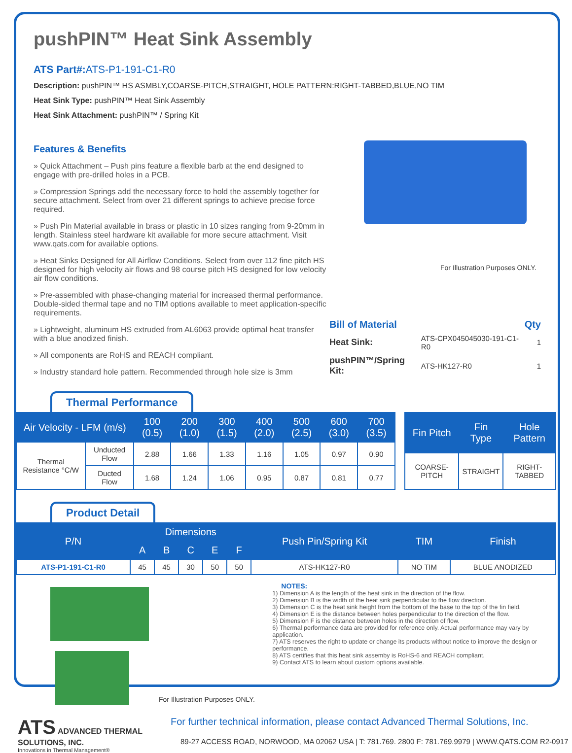pushPIN™ Heat Sink Assembly
ATS Part#: ATS-P1-191-C1-R0
Description: pushPIN™ HS ASMBLY,COARSE-PITCH,STRAIGHT, HOLE PATTERN:RIGHT-TABBED,BLUE,NO TIM
Heat Sink Type: pushPIN™ Heat Sink Assembly
Heat Sink Attachment: pushPIN™ / Spring Kit
Features & Benefits
» Quick Attachment – Push pins feature a flexible barb at the end designed to engage with pre-drilled holes in a PCB.
» Compression Springs add the necessary force to hold the assembly together for secure attachment. Select from over 21 different springs to achieve precise force required.
» Push Pin Material available in brass or plastic in 10 sizes ranging from 9-20mm in length. Stainless steel hardware kit available for more secure attachment. Visit www.qats.com for available options.
» Heat Sinks Designed for All Airflow Conditions. Select from over 112 fine pitch HS designed for high velocity air flows and 98 course pitch HS designed for low velocity air flow conditions.
» Pre-assembled with phase-changing material for increased thermal performance. Double-sided thermal tape and no TIM options available to meet application-specific requirements.
» Lightweight, aluminum HS extruded from AL6063 provide optimal heat transfer with a blue anodized finish.
» All components are RoHS and REACH compliant.
» Industry standard hole pattern. Recommended through hole size is 3mm
For Illustration Purposes ONLY.
| Bill of Material | | Qty |
| Heat Sink: | ATS-CPX045045030-191-C1-R0 | 1 |
| pushPIN™/Spring Kit: | ATS-HK127-R0 | 1 |
Thermal Performance
| Air Velocity - LFM (m/s) | | 100 (0.5) | 200 (1.0) | 300 (1.5) | 400 (2.0) | 500 (2.5) | 600 (3.0) | 700 (3.5) |
| --- | --- | --- | --- | --- | --- | --- | --- | --- |
| Thermal Resistance °C/W | Unducted Flow | 2.88 | 1.66 | 1.33 | 1.16 | 1.05 | 0.97 | 0.90 |
| | Ducted Flow | 1.68 | 1.24 | 1.06 | 0.95 | 0.87 | 0.81 | 0.77 |
| Fin Pitch | Fin Type | Hole Pattern |
| --- | --- | --- |
| COARSE-PITCH | STRAIGHT | RIGHT-TABBED |
Product Detail
| P/N | Dimensions | | | | | Push Pin/Spring Kit | TIM | Finish |
| --- | --- | --- | --- | --- | --- | --- | --- | --- |
| | A | B | C | E | F | | | |
| ATS-P1-191-C1-R0 | 45 | 45 | 30 | 50 | 50 | ATS-HK127-R0 | NO TIM | BLUE ANODIZED |
For Illustration Purposes ONLY.
NOTES:
1) Dimension A is the length of the heat sink in the direction of the flow.
2) Dimension B is the width of the heat sink perpendicular to the flow direction.
3) Dimension C is the heat sink height from the bottom of the base to the top of the fin field.
4) Dimension E is the distance between holes perpendicular to the direction of the flow.
5) Dimension F is the distance between holes in the direction of flow.
6) Thermal performance data are provided for reference only. Actual performance may vary by application.
7) ATS reserves the right to update or change its products without notice to improve the design or performance.
8) ATS certifies that this heat sink assemby is RoHS-6 and REACH compliant.
9) Contact ATS to learn about custom options available.
ATS ADVANCED THERMAL SOLUTIONS, INC.
Innovations in Thermal Management®
For further technical information, please contact Advanced Thermal Solutions, Inc.
89-27 ACCESS ROAD, NORWOOD, MA 02062 USA | T: 781.769. 2800 F: 781.769.9979 | WWW.QATS.COM R2-0917